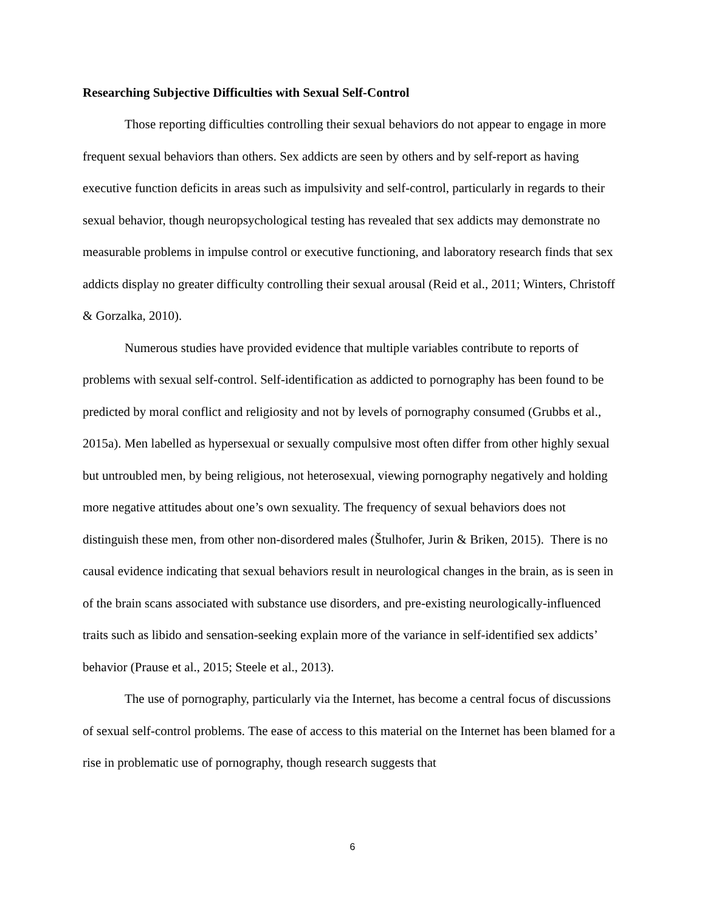Researching Subjective Difficulties with Sexual Self-Control
Those reporting difficulties controlling their sexual behaviors do not appear to engage in more frequent sexual behaviors than others. Sex addicts are seen by others and by self-report as having executive function deficits in areas such as impulsivity and self-control, particularly in regards to their sexual behavior, though neuropsychological testing has revealed that sex addicts may demonstrate no measurable problems in impulse control or executive functioning, and laboratory research finds that sex addicts display no greater difficulty controlling their sexual arousal (Reid et al., 2011; Winters, Christoff & Gorzalka, 2010).
Numerous studies have provided evidence that multiple variables contribute to reports of problems with sexual self-control. Self-identification as addicted to pornography has been found to be predicted by moral conflict and religiosity and not by levels of pornography consumed (Grubbs et al., 2015a). Men labelled as hypersexual or sexually compulsive most often differ from other highly sexual but untroubled men, by being religious, not heterosexual, viewing pornography negatively and holding more negative attitudes about one’s own sexuality. The frequency of sexual behaviors does not distinguish these men, from other non-disordered males (Štulhofer, Jurin & Briken, 2015). There is no causal evidence indicating that sexual behaviors result in neurological changes in the brain, as is seen in of the brain scans associated with substance use disorders, and pre-existing neurologically-influenced traits such as libido and sensation-seeking explain more of the variance in self-identified sex addicts’ behavior (Prause et al., 2015; Steele et al., 2013).
The use of pornography, particularly via the Internet, has become a central focus of discussions of sexual self-control problems. The ease of access to this material on the Internet has been blamed for a rise in problematic use of pornography, though research suggests that
6